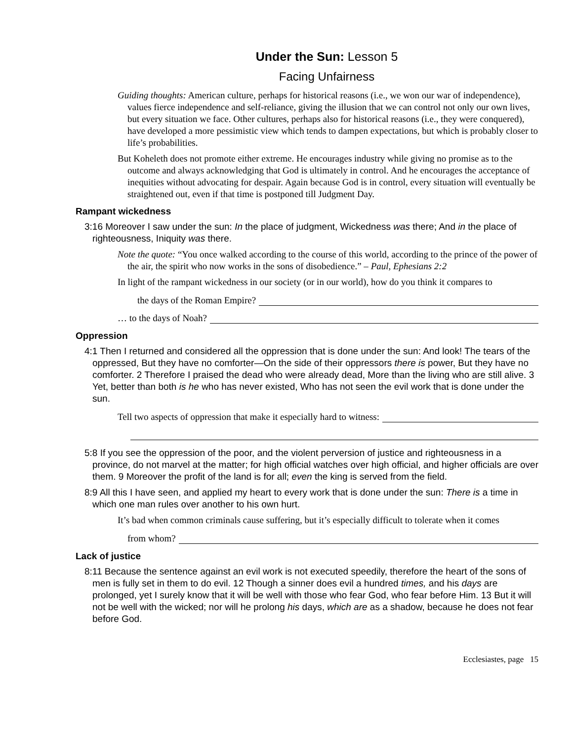Under the Sun: Lesson 5
Facing Unfairness
Guiding thoughts: American culture, perhaps for historical reasons (i.e., we won our war of independence), values fierce independence and self-reliance, giving the illusion that we can control not only our own lives, but every situation we face. Other cultures, perhaps also for historical reasons (i.e., they were conquered), have developed a more pessimistic view which tends to dampen expectations, but which is probably closer to life’s probabilities.
But Koheleth does not promote either extreme. He encourages industry while giving no promise as to the outcome and always acknowledging that God is ultimately in control. And he encourages the acceptance of inequities without advocating for despair. Again because God is in control, every situation will eventually be straightened out, even if that time is postponed till Judgment Day.
Rampant wickedness
3:16 Moreover I saw under the sun: In the place of judgment, Wickedness was there; And in the place of righteousness, Iniquity was there.
Note the quote: “You once walked according to the course of this world, according to the prince of the power of the air, the spirit who now works in the sons of disobedience.” – Paul, Ephesians 2:2
In light of the rampant wickedness in our society (or in our world), how do you think it compares to
the days of the Roman Empire?
… to the days of Noah?
Oppression
4:1 Then I returned and considered all the oppression that is done under the sun: And look! The tears of the oppressed, But they have no comforter—On the side of their oppressors there is power, But they have no comforter. 2 Therefore I praised the dead who were already dead, More than the living who are still alive. 3 Yet, better than both is he who has never existed, Who has not seen the evil work that is done under the sun.
Tell two aspects of oppression that make it especially hard to witness:
5:8 If you see the oppression of the poor, and the violent perversion of justice and righteousness in a province, do not marvel at the matter; for high official watches over high official, and higher officials are over them. 9 Moreover the profit of the land is for all; even the king is served from the field.
8:9 All this I have seen, and applied my heart to every work that is done under the sun: There is a time in which one man rules over another to his own hurt.
It’s bad when common criminals cause suffering, but it’s especially difficult to tolerate when it comes
from whom?
Lack of justice
8:11 Because the sentence against an evil work is not executed speedily, therefore the heart of the sons of men is fully set in them to do evil. 12 Though a sinner does evil a hundred times, and his days are prolonged, yet I surely know that it will be well with those who fear God, who fear before Him. 13 But it will not be well with the wicked; nor will he prolong his days, which are as a shadow, because he does not fear before God.
Ecclesiastes, page 15